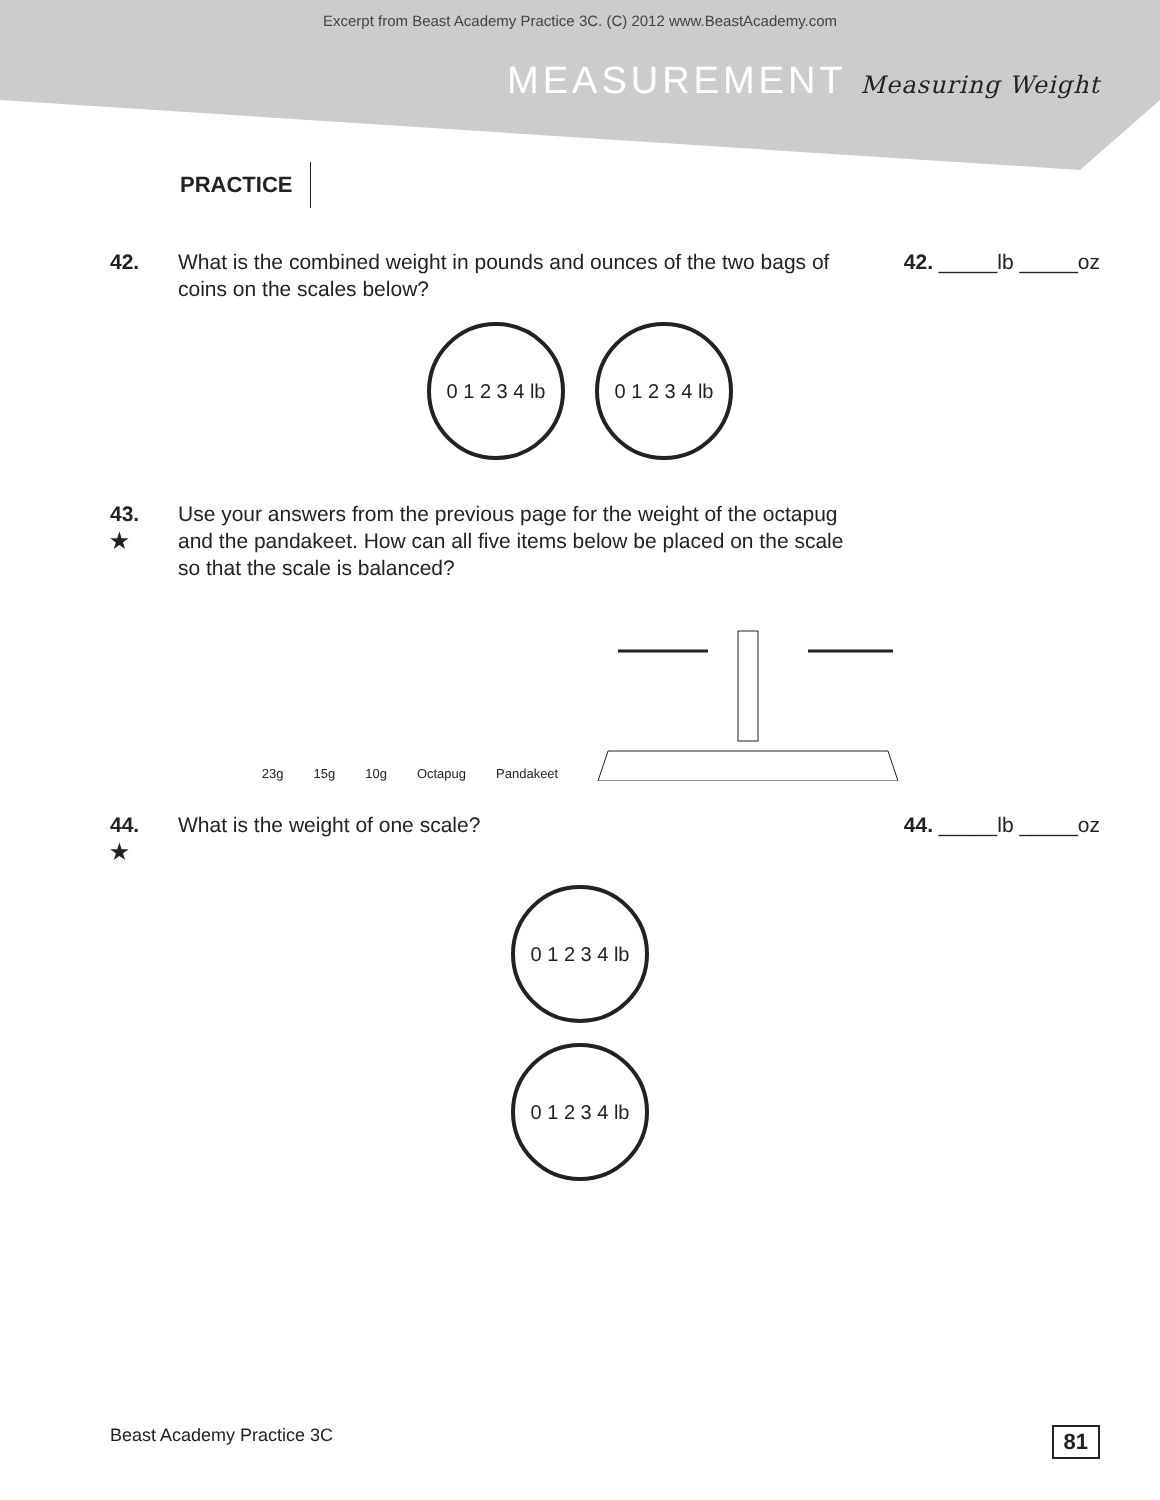Excerpt from Beast Academy Practice 3C. (C) 2012 www.BeastAcademy.com
MEASUREMENT Measuring Weight
PRACTICE
42. What is the combined weight in pounds and ounces of the two bags of coins on the scales below?
42. _____lb _____oz
0 1 2 3 4 lb
0 1 2 3 4 lb
43.
★
Use your answers from the previous page for the weight of the octapug and the pandakeet. How can all five items below be placed on the scale so that the scale is balanced?
23g 15g 10g Octapug Pandakeet
44.
★
What is the weight of one scale?
44. _____lb _____oz
0 1 2 3 4 lb
0 1 2 3 4 lb
Beast Academy Practice 3C 81